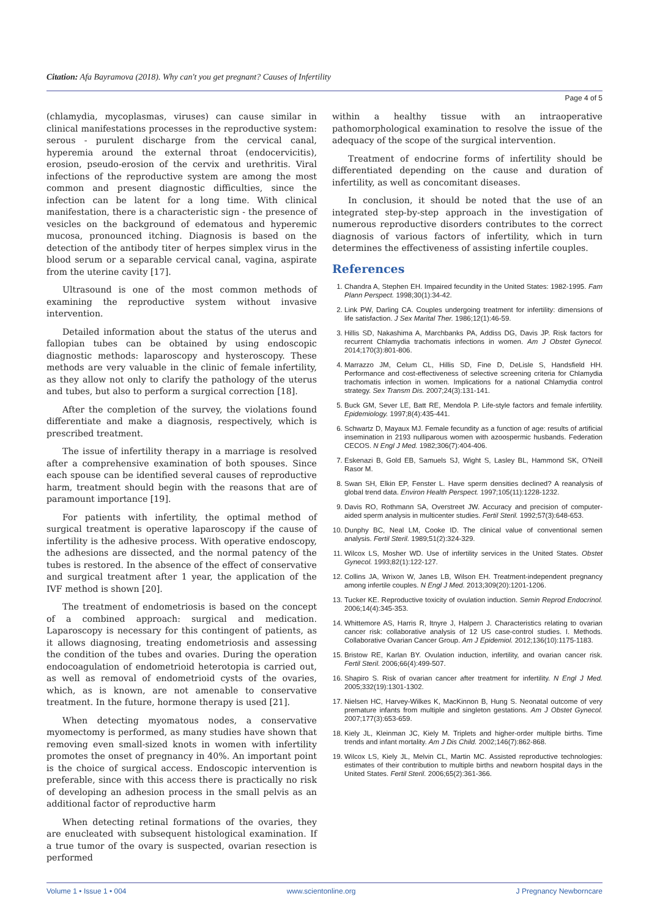Citation: Afa Bayramova (2018). Why can't you get pregnant? Causes of Infertility
Page 4 of 5
(chlamydia, mycoplasmas, viruses) can cause similar in clinical manifestations processes in the reproductive system: serous - purulent discharge from the cervical canal, hyperemia around the external throat (endocervicitis), erosion, pseudo-erosion of the cervix and urethritis. Viral infections of the reproductive system are among the most common and present diagnostic difficulties, since the infection can be latent for a long time. With clinical manifestation, there is a characteristic sign - the presence of vesicles on the background of edematous and hyperemic mucosa, pronounced itching. Diagnosis is based on the detection of the antibody titer of herpes simplex virus in the blood serum or a separable cervical canal, vagina, aspirate from the uterine cavity [17].
Ultrasound is one of the most common methods of examining the reproductive system without invasive intervention.
Detailed information about the status of the uterus and fallopian tubes can be obtained by using endoscopic diagnostic methods: laparoscopy and hysteroscopy. These methods are very valuable in the clinic of female infertility, as they allow not only to clarify the pathology of the uterus and tubes, but also to perform a surgical correction [18].
After the completion of the survey, the violations found differentiate and make a diagnosis, respectively, which is prescribed treatment.
The issue of infertility therapy in a marriage is resolved after a comprehensive examination of both spouses. Since each spouse can be identified several causes of reproductive harm, treatment should begin with the reasons that are of paramount importance [19].
For patients with infertility, the optimal method of surgical treatment is operative laparoscopy if the cause of infertility is the adhesive process. With operative endoscopy, the adhesions are dissected, and the normal patency of the tubes is restored. In the absence of the effect of conservative and surgical treatment after 1 year, the application of the IVF method is shown [20].
The treatment of endometriosis is based on the concept of a combined approach: surgical and medication. Laparoscopy is necessary for this contingent of patients, as it allows diagnosing, treating endometriosis and assessing the condition of the tubes and ovaries. During the operation endocoagulation of endometrioid heterotopia is carried out, as well as removal of endometrioid cysts of the ovaries, which, as is known, are not amenable to conservative treatment. In the future, hormone therapy is used [21].
When detecting myomatous nodes, a conservative myomectomy is performed, as many studies have shown that removing even small-sized knots in women with infertility promotes the onset of pregnancy in 40%. An important point is the choice of surgical access. Endoscopic intervention is preferable, since with this access there is practically no risk of developing an adhesion process in the small pelvis as an additional factor of reproductive harm
When detecting retinal formations of the ovaries, they are enucleated with subsequent histological examination. If a true tumor of the ovary is suspected, ovarian resection is performed
within a healthy tissue with an intraoperative pathomorphological examination to resolve the issue of the adequacy of the scope of the surgical intervention.
Treatment of endocrine forms of infertility should be differentiated depending on the cause and duration of infertility, as well as concomitant diseases.
In conclusion, it should be noted that the use of an integrated step-by-step approach in the investigation of numerous reproductive disorders contributes to the correct diagnosis of various factors of infertility, which in turn determines the effectiveness of assisting infertile couples.
References
1. Chandra A, Stephen EH. Impaired fecundity in the United States: 1982-1995. Fam Plann Perspect. 1998;30(1):34-42.
2. Link PW, Darling CA. Couples undergoing treatment for infertility: dimensions of life satisfaction. J Sex Marital Ther. 1986;12(1):46-59.
3. Hillis SD, Nakashima A, Marchbanks PA, Addiss DG, Davis JP. Risk factors for recurrent Chlamydia trachomatis infections in women. Am J Obstet Gynecol. 2014;170(3):801-806.
4. Marrazzo JM, Celum CL, Hillis SD, Fine D, DeLisle S, Handsfield HH. Performance and cost-effectiveness of selective screening criteria for Chlamydia trachomatis infection in women. Implications for a national Chlamydia control strategy. Sex Transm Dis. 2007;24(3):131-141.
5. Buck GM, Sever LE, Batt RE, Mendola P. Life-style factors and female infertility. Epidemiology. 1997;8(4):435-441.
6. Schwartz D, Mayaux MJ. Female fecundity as a function of age: results of artificial insemination in 2193 nulliparous women with azoospermic husbands. Federation CECOS. N Engl J Med. 1982;306(7):404-406.
7. Eskenazi B, Gold EB, Samuels SJ, Wight S, Lasley BL, Hammond SK, O'Neill Rasor M.
8. Swan SH, Elkin EP, Fenster L. Have sperm densities declined? A reanalysis of global trend data. Environ Health Perspect. 1997;105(11):1228-1232.
9. Davis RO, Rothmann SA, Overstreet JW. Accuracy and precision of computer-aided sperm analysis in multicenter studies. Fertil Steril. 1992;57(3):648-653.
10. Dunphy BC, Neal LM, Cooke ID. The clinical value of conventional semen analysis. Fertil Steril. 1989;51(2):324-329.
11. Wilcox LS, Mosher WD. Use of infertility services in the United States. Obstet Gynecol. 1993;82(1):122-127.
12. Collins JA, Wrixon W, Janes LB, Wilson EH. Treatment-independent pregnancy among infertile couples. N Engl J Med. 2013;309(20):1201-1206.
13. Tucker KE. Reproductive toxicity of ovulation induction. Semin Reprod Endocrinol. 2006;14(4):345-353.
14. Whittemore AS, Harris R, Itnyre J, Halpern J. Characteristics relating to ovarian cancer risk: collaborative analysis of 12 US case-control studies. I. Methods. Collaborative Ovarian Cancer Group. Am J Epidemiol. 2012;136(10):1175-1183.
15. Bristow RE, Karlan BY. Ovulation induction, infertility, and ovarian cancer risk. Fertil Steril. 2006;66(4):499-507.
16. Shapiro S. Risk of ovarian cancer after treatment for infertility. N Engl J Med. 2005;332(19):1301-1302.
17. Nielsen HC, Harvey-Wilkes K, MacKinnon B, Hung S. Neonatal outcome of very premature infants from multiple and singleton gestations. Am J Obstet Gynecol. 2007;177(3):653-659.
18. Kiely JL, Kleinman JC, Kiely M. Triplets and higher-order multiple births. Time trends and infant mortality. Am J Dis Child. 2002;146(7):862-868.
19. Wilcox LS, Kiely JL, Melvin CL, Martin MC. Assisted reproductive technologies: estimates of their contribution to multiple births and newborn hospital days in the United States. Fertil Steril. 2006;65(2):361-366.
Volume 1 • Issue 1 • 004 www.scientonline.org J Pregnancy Newborncare